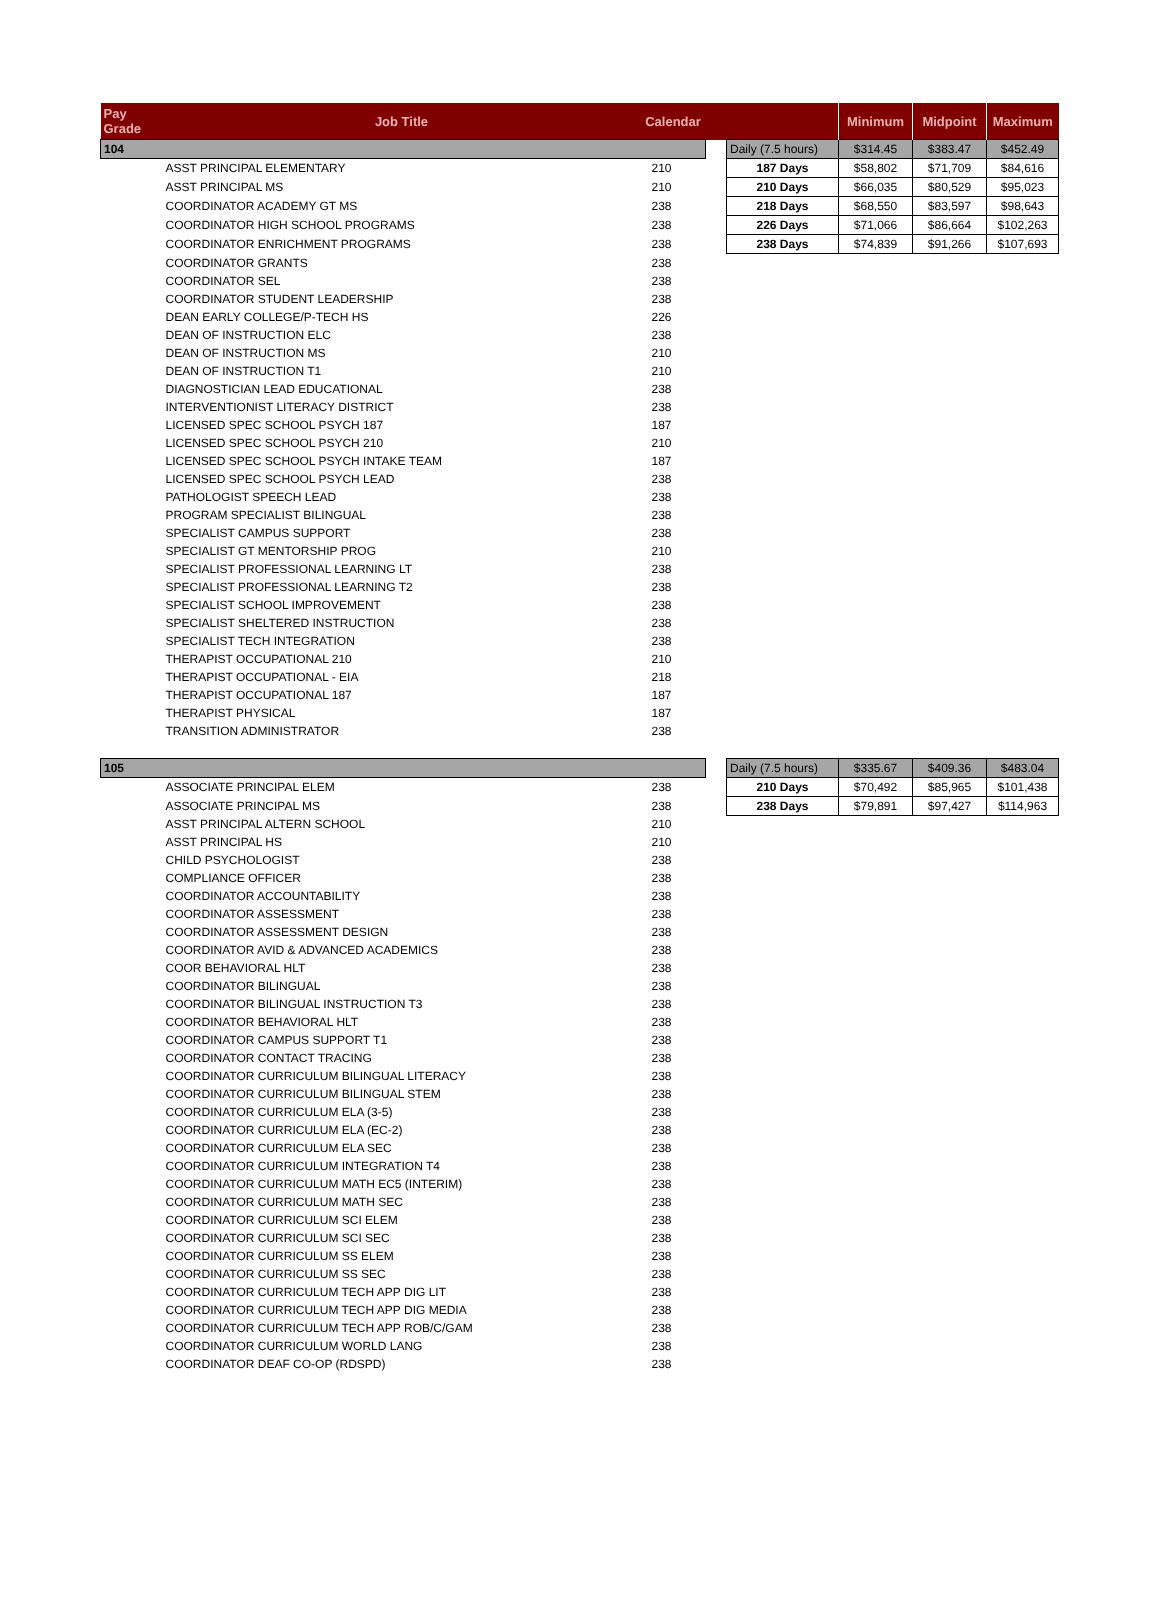| Pay Grade | Job Title | Calendar | | | Minimum | Midpoint | Maximum |
| --- | --- | --- | --- | --- | --- | --- | --- |
| 104 | | | | Daily (7.5 hours) | $314.45 | $383.47 | $452.49 |
| | ASST PRINCIPAL ELEMENTARY | 210 | | 187 Days | $58,802 | $71,709 | $84,616 |
| | ASST PRINCIPAL MS | 210 | | 210 Days | $66,035 | $80,529 | $95,023 |
| | COORDINATOR ACADEMY GT MS | 238 | | 218 Days | $68,550 | $83,597 | $98,643 |
| | COORDINATOR HIGH SCHOOL PROGRAMS | 238 | | 226 Days | $71,066 | $86,664 | $102,263 |
| | COORDINATOR ENRICHMENT PROGRAMS | 238 | | 238 Days | $74,839 | $91,266 | $107,693 |
| | COORDINATOR GRANTS | 238 | | | | | |
| | COORDINATOR SEL | 238 | | | | | |
| | COORDINATOR STUDENT LEADERSHIP | 238 | | | | | |
| | DEAN EARLY COLLEGE/P-TECH HS | 226 | | | | | |
| | DEAN OF INSTRUCTION ELC | 238 | | | | | |
| | DEAN OF INSTRUCTION MS | 210 | | | | | |
| | DEAN OF INSTRUCTION T1 | 210 | | | | | |
| | DIAGNOSTICIAN LEAD EDUCATIONAL | 238 | | | | | |
| | INTERVENTIONIST LITERACY DISTRICT | 238 | | | | | |
| | LICENSED SPEC SCHOOL PSYCH 187 | 187 | | | | | |
| | LICENSED SPEC SCHOOL PSYCH 210 | 210 | | | | | |
| | LICENSED SPEC SCHOOL PSYCH INTAKE TEAM | 187 | | | | | |
| | LICENSED SPEC SCHOOL PSYCH LEAD | 238 | | | | | |
| | PATHOLOGIST SPEECH LEAD | 238 | | | | | |
| | PROGRAM SPECIALIST BILINGUAL | 238 | | | | | |
| | SPECIALIST CAMPUS SUPPORT | 238 | | | | | |
| | SPECIALIST GT MENTORSHIP PROG | 210 | | | | | |
| | SPECIALIST PROFESSIONAL LEARNING LT | 238 | | | | | |
| | SPECIALIST PROFESSIONAL LEARNING T2 | 238 | | | | | |
| | SPECIALIST SCHOOL IMPROVEMENT | 238 | | | | | |
| | SPECIALIST SHELTERED INSTRUCTION | 238 | | | | | |
| | SPECIALIST TECH INTEGRATION | 238 | | | | | |
| | THERAPIST OCCUPATIONAL 210 | 210 | | | | | |
| | THERAPIST OCCUPATIONAL - EIA | 218 | | | | | |
| | THERAPIST OCCUPATIONAL 187 | 187 | | | | | |
| | THERAPIST PHYSICAL | 187 | | | | | |
| | TRANSITION ADMINISTRATOR | 238 | | | | | |
| 105 | | | | Daily (7.5 hours) | $335.67 | $409.36 | $483.04 |
| | ASSOCIATE PRINCIPAL ELEM | 238 | | 210 Days | $70,492 | $85,965 | $101,438 |
| | ASSOCIATE PRINCIPAL MS | 238 | | 238 Days | $79,891 | $97,427 | $114,963 |
| | ASST PRINCIPAL ALTERN SCHOOL | 210 | | | | | |
| | ASST PRINCIPAL HS | 210 | | | | | |
| | CHILD PSYCHOLOGIST | 238 | | | | | |
| | COMPLIANCE OFFICER | 238 | | | | | |
| | COORDINATOR ACCOUNTABILITY | 238 | | | | | |
| | COORDINATOR ASSESSMENT | 238 | | | | | |
| | COORDINATOR ASSESSMENT DESIGN | 238 | | | | | |
| | COORDINATOR AVID & ADVANCED ACADEMICS | 238 | | | | | |
| | COOR BEHAVIORAL HLT | 238 | | | | | |
| | COORDINATOR BILINGUAL | 238 | | | | | |
| | COORDINATOR BILINGUAL INSTRUCTION T3 | 238 | | | | | |
| | COORDINATOR BEHAVIORAL HLT | 238 | | | | | |
| | COORDINATOR CAMPUS SUPPORT T1 | 238 | | | | | |
| | COORDINATOR CONTACT TRACING | 238 | | | | | |
| | COORDINATOR CURRICULUM BILINGUAL LITERACY | 238 | | | | | |
| | COORDINATOR CURRICULUM BILINGUAL STEM | 238 | | | | | |
| | COORDINATOR CURRICULUM ELA (3-5) | 238 | | | | | |
| | COORDINATOR CURRICULUM ELA (EC-2) | 238 | | | | | |
| | COORDINATOR CURRICULUM ELA SEC | 238 | | | | | |
| | COORDINATOR CURRICULUM INTEGRATION T4 | 238 | | | | | |
| | COORDINATOR CURRICULUM MATH EC5 (INTERIM) | 238 | | | | | |
| | COORDINATOR CURRICULUM MATH SEC | 238 | | | | | |
| | COORDINATOR CURRICULUM SCI ELEM | 238 | | | | | |
| | COORDINATOR CURRICULUM SCI SEC | 238 | | | | | |
| | COORDINATOR CURRICULUM SS ELEM | 238 | | | | | |
| | COORDINATOR CURRICULUM SS SEC | 238 | | | | | |
| | COORDINATOR CURRICULUM TECH APP DIG LIT | 238 | | | | | |
| | COORDINATOR CURRICULUM TECH APP DIG MEDIA | 238 | | | | | |
| | COORDINATOR CURRICULUM TECH APP ROB/C/GAM | 238 | | | | | |
| | COORDINATOR CURRICULUM WORLD LANG | 238 | | | | | |
| | COORDINATOR DEAF CO-OP (RDSPD) | 238 | | | | | |